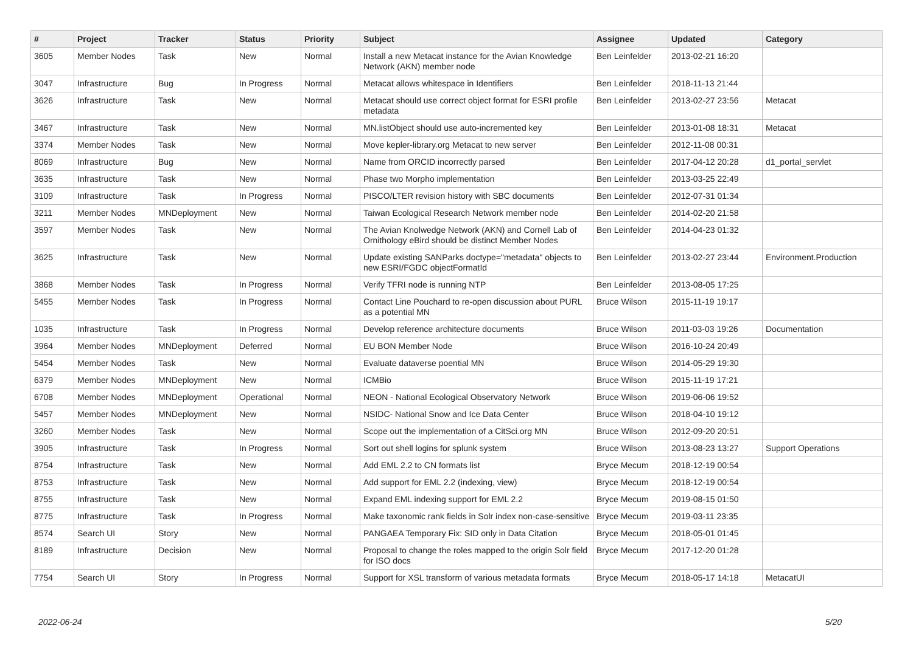| # | Project | Tracker | Status | Priority | Subject | Assignee | Updated | Category |
| --- | --- | --- | --- | --- | --- | --- | --- | --- |
| 3605 | Member Nodes | Task | New | Normal | Install a new Metacat instance for the Avian Knowledge Network (AKN) member node | Ben Leinfelder | 2013-02-21 16:20 | |
| 3047 | Infrastructure | Bug | In Progress | Normal | Metacat allows whitespace in Identifiers | Ben Leinfelder | 2018-11-13 21:44 | |
| 3626 | Infrastructure | Task | New | Normal | Metacat should use correct object format for ESRI profile metadata | Ben Leinfelder | 2013-02-27 23:56 | Metacat |
| 3467 | Infrastructure | Task | New | Normal | MN.listObject should use auto-incremented key | Ben Leinfelder | 2013-01-08 18:31 | Metacat |
| 3374 | Member Nodes | Task | New | Normal | Move kepler-library.org Metacat to new server | Ben Leinfelder | 2012-11-08 00:31 | |
| 8069 | Infrastructure | Bug | New | Normal | Name from ORCID incorrectly parsed | Ben Leinfelder | 2017-04-12 20:28 | d1_portal_servlet |
| 3635 | Infrastructure | Task | New | Normal | Phase two Morpho implementation | Ben Leinfelder | 2013-03-25 22:49 | |
| 3109 | Infrastructure | Task | In Progress | Normal | PISCO/LTER revision history with SBC documents | Ben Leinfelder | 2012-07-31 01:34 | |
| 3211 | Member Nodes | MNDeployment | New | Normal | Taiwan Ecological Research Network member node | Ben Leinfelder | 2014-02-20 21:58 | |
| 3597 | Member Nodes | Task | New | Normal | The Avian Knolwedge Network (AKN) and Cornell Lab of Ornithology eBird should be distinct Member Nodes | Ben Leinfelder | 2014-04-23 01:32 | |
| 3625 | Infrastructure | Task | New | Normal | Update existing SANParks doctype="metadata" objects to new ESRI/FGDC objectFormatId | Ben Leinfelder | 2013-02-27 23:44 | Environment.Production |
| 3868 | Member Nodes | Task | In Progress | Normal | Verify TFRI node is running NTP | Ben Leinfelder | 2013-08-05 17:25 | |
| 5455 | Member Nodes | Task | In Progress | Normal | Contact Line Pouchard to re-open discussion about PURL as a potential MN | Bruce Wilson | 2015-11-19 19:17 | |
| 1035 | Infrastructure | Task | In Progress | Normal | Develop reference architecture documents | Bruce Wilson | 2011-03-03 19:26 | Documentation |
| 3964 | Member Nodes | MNDeployment | Deferred | Normal | EU BON Member Node | Bruce Wilson | 2016-10-24 20:49 | |
| 5454 | Member Nodes | Task | New | Normal | Evaluate dataverse poential MN | Bruce Wilson | 2014-05-29 19:30 | |
| 6379 | Member Nodes | MNDeployment | New | Normal | ICMBio | Bruce Wilson | 2015-11-19 17:21 | |
| 6708 | Member Nodes | MNDeployment | Operational | Normal | NEON - National Ecological Observatory Network | Bruce Wilson | 2019-06-06 19:52 | |
| 5457 | Member Nodes | MNDeployment | New | Normal | NSIDC- National Snow and Ice Data Center | Bruce Wilson | 2018-04-10 19:12 | |
| 3260 | Member Nodes | Task | New | Normal | Scope out the implementation of a CitSci.org MN | Bruce Wilson | 2012-09-20 20:51 | |
| 3905 | Infrastructure | Task | In Progress | Normal | Sort out shell logins for splunk system | Bruce Wilson | 2013-08-23 13:27 | Support Operations |
| 8754 | Infrastructure | Task | New | Normal | Add EML 2.2 to CN formats list | Bryce Mecum | 2018-12-19 00:54 | |
| 8753 | Infrastructure | Task | New | Normal | Add support for EML 2.2 (indexing, view) | Bryce Mecum | 2018-12-19 00:54 | |
| 8755 | Infrastructure | Task | New | Normal | Expand EML indexing support for EML 2.2 | Bryce Mecum | 2019-08-15 01:50 | |
| 8775 | Infrastructure | Task | In Progress | Normal | Make taxonomic rank fields in Solr index non-case-sensitive | Bryce Mecum | 2019-03-11 23:35 | |
| 8574 | Search UI | Story | New | Normal | PANGAEA Temporary Fix: SID only in Data Citation | Bryce Mecum | 2018-05-01 01:45 | |
| 8189 | Infrastructure | Decision | New | Normal | Proposal to change the roles mapped to the origin Solr field for ISO docs | Bryce Mecum | 2017-12-20 01:28 | |
| 7754 | Search UI | Story | In Progress | Normal | Support for XSL transform of various metadata formats | Bryce Mecum | 2018-05-17 14:18 | MetacatUI |
2022-06-24 5/20